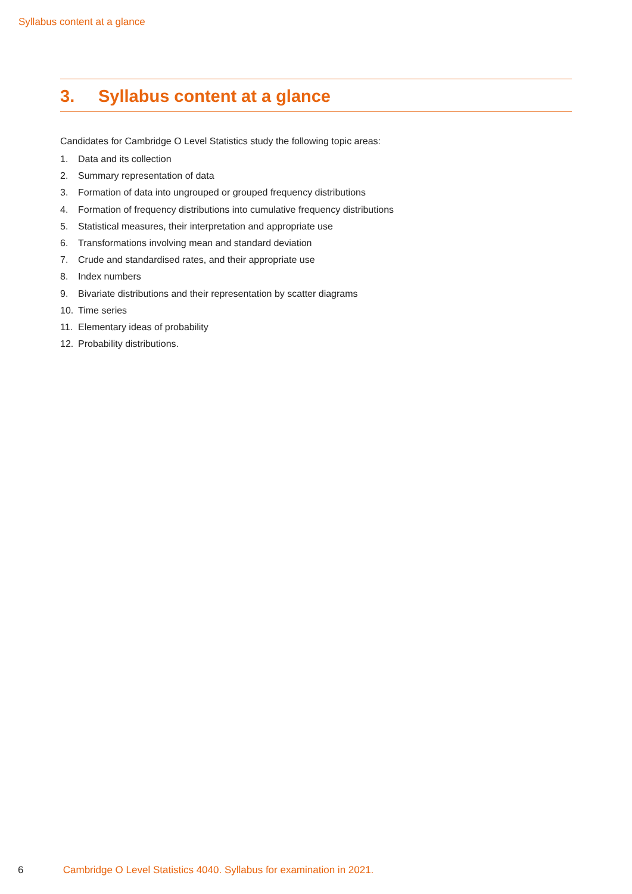Syllabus content at a glance
3. Syllabus content at a glance
Candidates for Cambridge O Level Statistics study the following topic areas:
1. Data and its collection
2. Summary representation of data
3. Formation of data into ungrouped or grouped frequency distributions
4. Formation of frequency distributions into cumulative frequency distributions
5. Statistical measures, their interpretation and appropriate use
6. Transformations involving mean and standard deviation
7. Crude and standardised rates, and their appropriate use
8. Index numbers
9. Bivariate distributions and their representation by scatter diagrams
10. Time series
11. Elementary ideas of probability
12. Probability distributions.
6 Cambridge O Level Statistics 4040. Syllabus for examination in 2021.